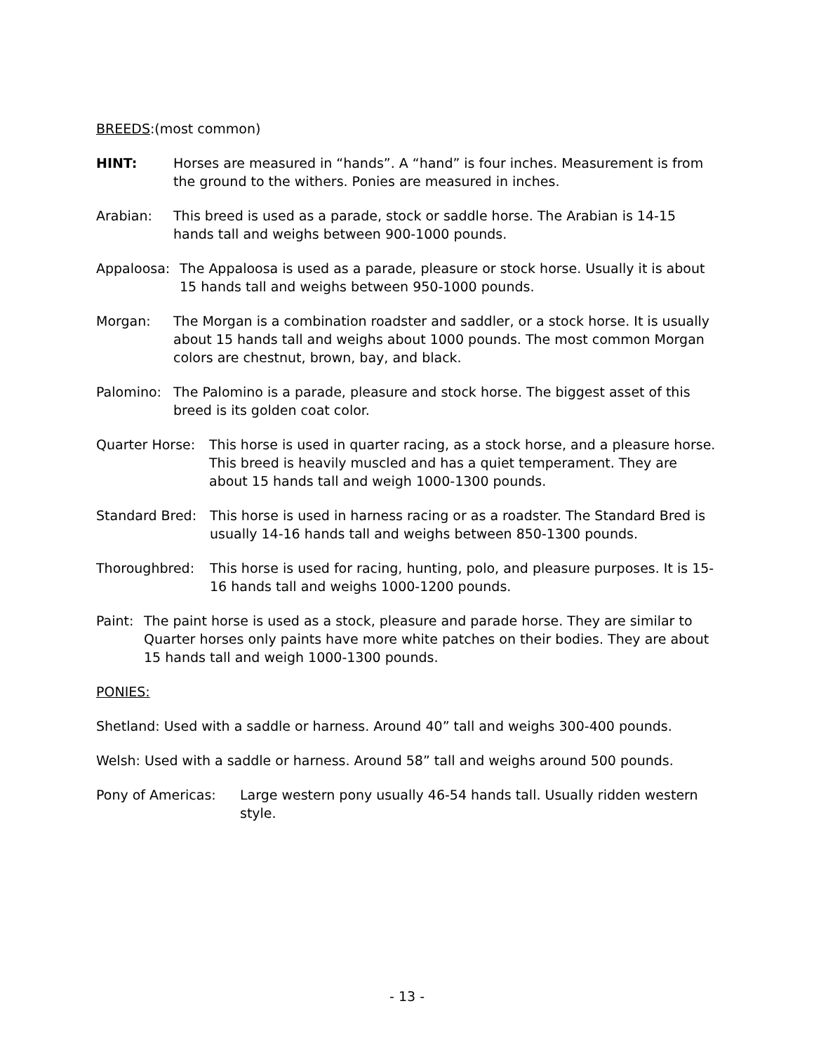BREEDS:(most common)
HINT: Horses are measured in “hands”. A “hand” is four inches. Measurement is from the ground to the withers. Ponies are measured in inches.
Arabian: This breed is used as a parade, stock or saddle horse. The Arabian is 14-15 hands tall and weighs between 900-1000 pounds.
Appaloosa: The Appaloosa is used as a parade, pleasure or stock horse. Usually it is about 15 hands tall and weighs between 950-1000 pounds.
Morgan: The Morgan is a combination roadster and saddler, or a stock horse. It is usually about 15 hands tall and weighs about 1000 pounds. The most common Morgan colors are chestnut, brown, bay, and black.
Palomino: The Palomino is a parade, pleasure and stock horse. The biggest asset of this breed is its golden coat color.
Quarter Horse: This horse is used in quarter racing, as a stock horse, and a pleasure horse. This breed is heavily muscled and has a quiet temperament. They are about 15 hands tall and weigh 1000-1300 pounds.
Standard Bred: This horse is used in harness racing or as a roadster. The Standard Bred is usually 14-16 hands tall and weighs between 850-1300 pounds.
Thoroughbred: This horse is used for racing, hunting, polo, and pleasure purposes. It is 15-16 hands tall and weighs 1000-1200 pounds.
Paint:
The paint horse is used as a stock, pleasure and parade horse. They are similar to Quarter horses only paints have more white patches on their bodies. They are about 15 hands tall and weigh 1000-1300 pounds.
PONIES:
Shetland: Used with a saddle or harness. Around 40” tall and weighs 300-400 pounds.
Welsh: Used with a saddle or harness. Around 58” tall and weighs around 500 pounds.
Pony of Americas: Large western pony usually 46-54 hands tall. Usually ridden western style.
- 13 -